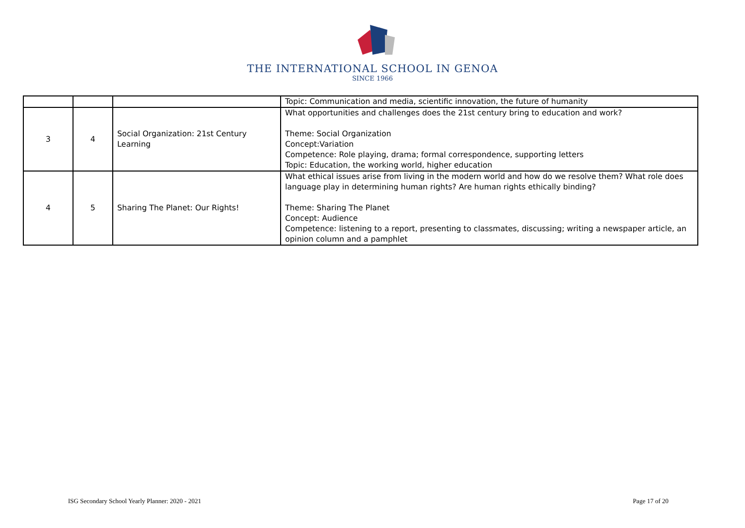THE INTERNATIONAL SCHOOL IN GENOA
SINCE 1966
| | | | Topic: Communication and media, scientific innovation, the future of humanity |
| 3 | 4 | Social Organization: 21st Century Learning | What opportunities and challenges does the 21st century bring to education and work? Theme: Social Organization Concept:Variation Competence: Role playing, drama; formal correspondence, supporting letters Topic: Education, the working world, higher education |
| 4 | 5 | Sharing The Planet: Our Rights! | What ethical issues arise from living in the modern world and how do we resolve them? What role does language play in determining human rights? Are human rights ethically binding? Theme: Sharing The Planet Concept: Audience Competence: listening to a report, presenting to classmates, discussing; writing a newspaper article, an opinion column and a pamphlet |
ISG Secondary School Yearly Planner: 2020 - 2021 Page 17 of 20